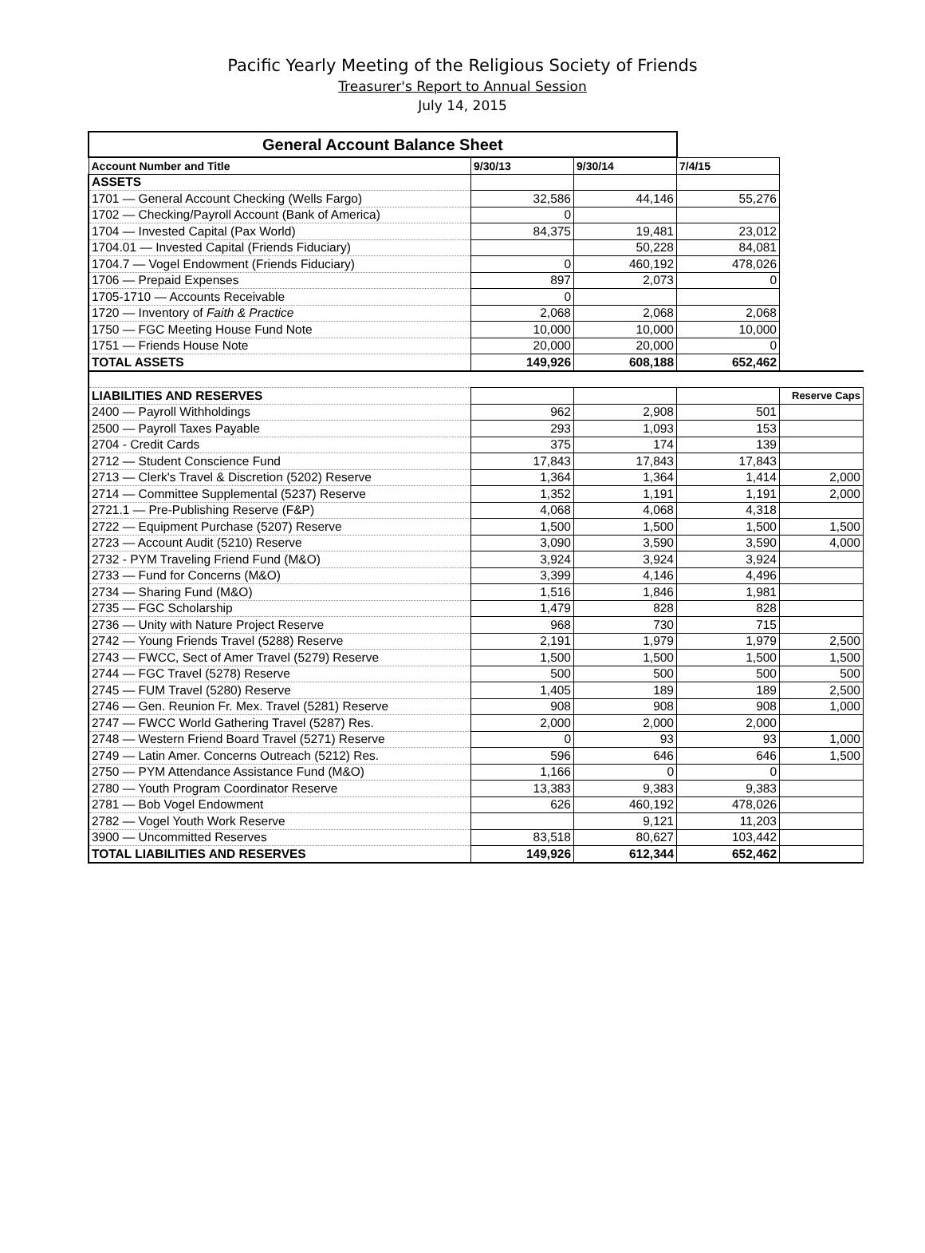Pacific Yearly Meeting of the Religious Society of Friends
Treasurer's Report to Annual Session
July 14, 2015
| General Account Balance Sheet | | | | |
| Account Number and Title | 9/30/13 | 9/30/14 | 7/4/15 | |
| ASSETS | | | | |
| 1701 — General Account Checking (Wells Fargo) | 32,586 | 44,146 | 55,276 | |
| 1702 — Checking/Payroll Account (Bank of America) | 0 | | | |
| 1704 — Invested Capital (Pax World) | 84,375 | 19,481 | 23,012 | |
| 1704.01 — Invested Capital (Friends Fiduciary) | | 50,228 | 84,081 | |
| 1704.7 — Vogel Endowment (Friends Fiduciary) | 0 | 460,192 | 478,026 | |
| 1706 — Prepaid Expenses | 897 | 2,073 | 0 | |
| 1705-1710 — Accounts Receivable | 0 | | | |
| 1720 — Inventory of Faith & Practice | 2,068 | 2,068 | 2,068 | |
| 1750 — FGC Meeting House Fund Note | 10,000 | 10,000 | 10,000 | |
| 1751 — Friends House Note | 20,000 | 20,000 | 0 | |
| TOTAL ASSETS | 149,926 | 608,188 | 652,462 | |
| LIABILITIES AND RESERVES | | | | Reserve Caps |
| 2400 — Payroll Withholdings | 962 | 2,908 | 501 | |
| 2500 — Payroll Taxes Payable | 293 | 1,093 | 153 | |
| 2704 - Credit Cards | 375 | 174 | 139 | |
| 2712 — Student Conscience Fund | 17,843 | 17,843 | 17,843 | |
| 2713 — Clerk's Travel & Discretion (5202) Reserve | 1,364 | 1,364 | 1,414 | 2,000 |
| 2714 — Committee Supplemental (5237) Reserve | 1,352 | 1,191 | 1,191 | 2,000 |
| 2721.1 — Pre-Publishing Reserve (F&P) | 4,068 | 4,068 | 4,318 | |
| 2722 — Equipment Purchase (5207) Reserve | 1,500 | 1,500 | 1,500 | 1,500 |
| 2723 — Account Audit (5210) Reserve | 3,090 | 3,590 | 3,590 | 4,000 |
| 2732 - PYM Traveling Friend Fund (M&O) | 3,924 | 3,924 | 3,924 | |
| 2733 — Fund for Concerns (M&O) | 3,399 | 4,146 | 4,496 | |
| 2734 — Sharing Fund (M&O) | 1,516 | 1,846 | 1,981 | |
| 2735 — FGC Scholarship | 1,479 | 828 | 828 | |
| 2736 — Unity with Nature Project Reserve | 968 | 730 | 715 | |
| 2742 — Young Friends Travel (5288) Reserve | 2,191 | 1,979 | 1,979 | 2,500 |
| 2743 — FWCC, Sect of Amer Travel (5279) Reserve | 1,500 | 1,500 | 1,500 | 1,500 |
| 2744 — FGC Travel (5278) Reserve | 500 | 500 | 500 | 500 |
| 2745 — FUM Travel (5280) Reserve | 1,405 | 189 | 189 | 2,500 |
| 2746 — Gen. Reunion Fr. Mex. Travel (5281) Reserve | 908 | 908 | 908 | 1,000 |
| 2747 — FWCC World Gathering Travel (5287) Res. | 2,000 | 2,000 | 2,000 | |
| 2748 — Western Friend Board Travel (5271) Reserve | 0 | 93 | 93 | 1,000 |
| 2749 — Latin Amer. Concerns Outreach (5212) Res. | 596 | 646 | 646 | 1,500 |
| 2750 — PYM Attendance Assistance Fund (M&O) | 1,166 | 0 | 0 | |
| 2780 — Youth Program Coordinator Reserve | 13,383 | 9,383 | 9,383 | |
| 2781 — Bob Vogel Endowment | 626 | 460,192 | 478,026 | |
| 2782 — Vogel Youth Work Reserve | | 9,121 | 11,203 | |
| 3900 — Uncommitted Reserves | 83,518 | 80,627 | 103,442 | |
| TOTAL LIABILITIES AND RESERVES | 149,926 | 612,344 | 652,462 | |